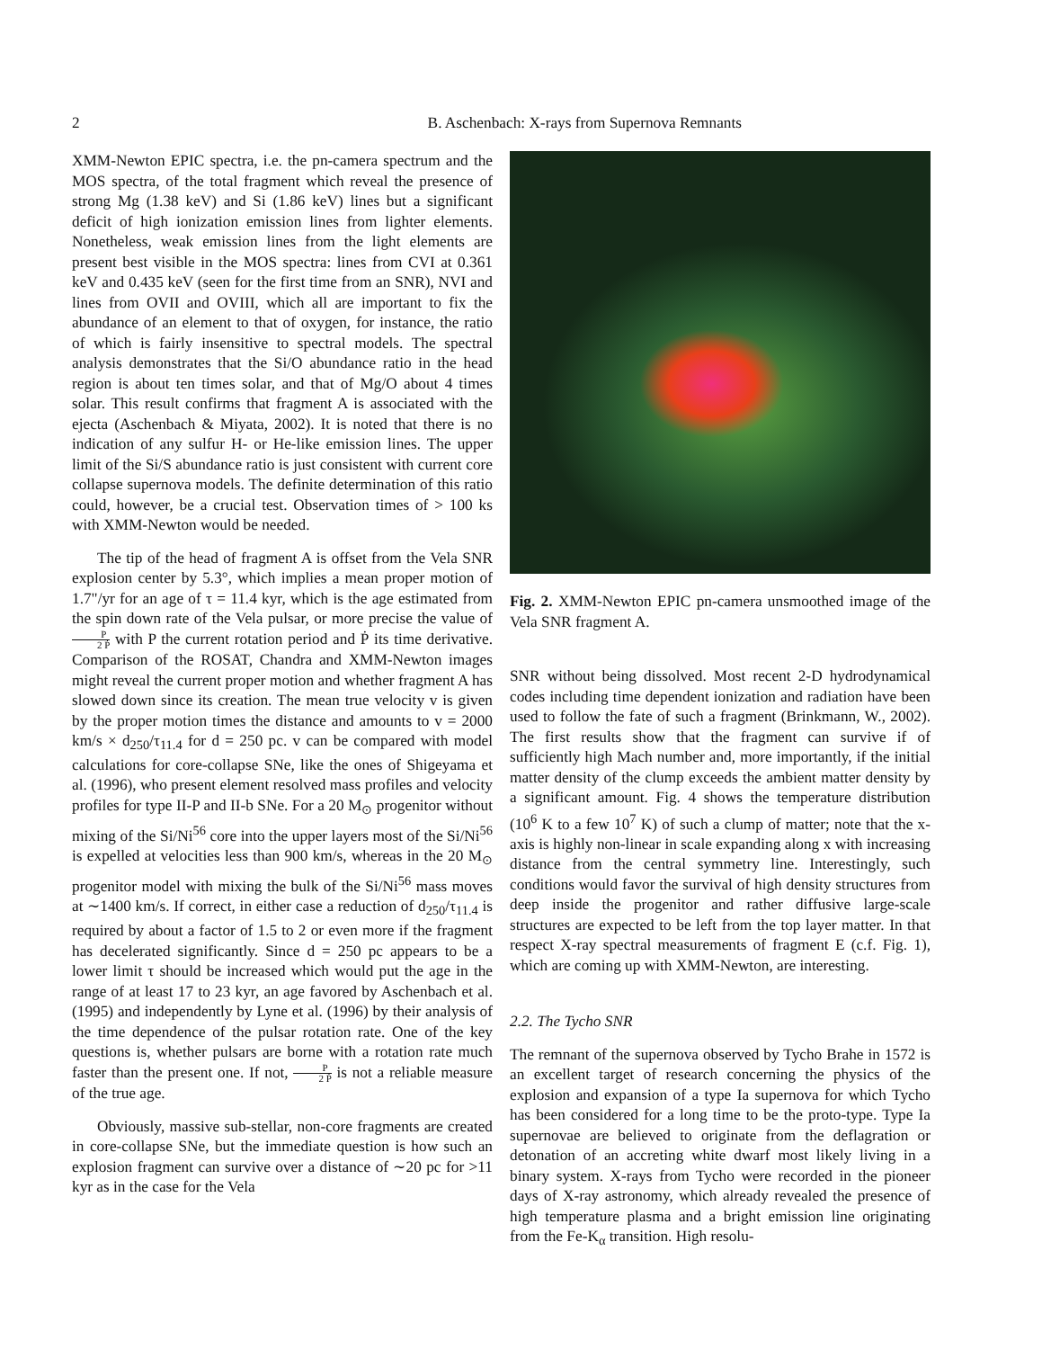2 B. Aschenbach: X-rays from Supernova Remnants
XMM-Newton EPIC spectra, i.e. the pn-camera spectrum and the MOS spectra, of the total fragment which reveal the presence of strong Mg (1.38 keV) and Si (1.86 keV) lines but a significant deficit of high ionization emission lines from lighter elements. Nonetheless, weak emission lines from the light elements are present best visible in the MOS spectra: lines from CVI at 0.361 keV and 0.435 keV (seen for the first time from an SNR), NVI and lines from OVII and OVIII, which all are important to fix the abundance of an element to that of oxygen, for instance, the ratio of which is fairly insensitive to spectral models. The spectral analysis demonstrates that the Si/O abundance ratio in the head region is about ten times solar, and that of Mg/O about 4 times solar. This result confirms that fragment A is associated with the ejecta (Aschenbach & Miyata, 2002). It is noted that there is no indication of any sulfur H- or He-like emission lines. The upper limit of the Si/S abundance ratio is just consistent with current core collapse supernova models. The definite determination of this ratio could, however, be a crucial test. Observation times of > 100 ks with XMM-Newton would be needed.
The tip of the head of fragment A is offset from the Vela SNR explosion center by 5.3°, which implies a mean proper motion of 1.7"/yr for an age of τ = 11.4 kyr, which is the age estimated from the spin down rate of the Vela pulsar, or more precise the value of P 2 Ṗ with P the current rotation period and Ṗ its time derivative. Comparison of the ROSAT, Chandra and XMM-Newton images might reveal the current proper motion and whether fragment A has slowed down since its creation. The mean true velocity v is given by the proper motion times the distance and amounts to v = 2000 km/s × d<sub>250</sub>/τ<sub>11.4</sub> for d = 250 pc. v can be compared with model calculations for core-collapse SNe, like the ones of Shigeyama et al. (1996), who present element resolved mass profiles and velocity profiles for type II-P and II-b SNe. For a 20 M<sub>⊙</sub> progenitor without mixing of the Si/Ni<sup>56</sup> core into the upper layers most of the Si/Ni<sup>56</sup> is expelled at velocities less than 900 km/s, whereas in the 20 M<sub>⊙</sub> progenitor model with mixing the bulk of the Si/Ni<sup>56</sup> mass moves at ∼1400 km/s. If correct, in either case a reduction of d<sub>250</sub>/τ<sub>11.4</sub> is required by about a factor of 1.5 to 2 or even more if the fragment has decelerated significantly. Since d = 250 pc appears to be a lower limit τ should be increased which would put the age in the range of at least 17 to 23 kyr, an age favored by Aschenbach et al. (1995) and independently by Lyne et al. (1996) by their analysis of the time dependence of the pulsar rotation rate. One of the key questions is, whether pulsars are borne with a rotation rate much faster than the present one. If not, P 2 Ṗ is not a reliable measure of the true age.
Obviously, massive sub-stellar, non-core fragments are created in core-collapse SNe, but the immediate question is how such an explosion fragment can survive over a distance of ∼20 pc for >11 kyr as in the case for the Vela
Fig. 2. XMM-Newton EPIC pn-camera unsmoothed image of the Vela SNR fragment A.
SNR without being dissolved. Most recent 2-D hydrodynamical codes including time dependent ionization and radiation have been used to follow the fate of such a fragment (Brinkmann, W., 2002). The first results show that the fragment can survive if of sufficiently high Mach number and, more importantly, if the initial matter density of the clump exceeds the ambient matter density by a significant amount. Fig. 4 shows the temperature distribution (10<sup>6</sup> K to a few 10<sup>7</sup> K) of such a clump of matter; note that the x-axis is highly non-linear in scale expanding along x with increasing distance from the central symmetry line. Interestingly, such conditions would favor the survival of high density structures from deep inside the progenitor and rather diffusive large-scale structures are expected to be left from the top layer matter. In that respect X-ray spectral measurements of fragment E (c.f. Fig. 1), which are coming up with XMM-Newton, are interesting.
2.2. The Tycho SNR
The remnant of the supernova observed by Tycho Brahe in 1572 is an excellent target of research concerning the physics of the explosion and expansion of a type Ia supernova for which Tycho has been considered for a long time to be the proto-type. Type Ia supernovae are believed to originate from the deflagration or detonation of an accreting white dwarf most likely living in a binary system. X-rays from Tycho were recorded in the pioneer days of X-ray astronomy, which already revealed the presence of high temperature plasma and a bright emission line originating from the Fe-K<sub>α</sub> transition. High resolu-